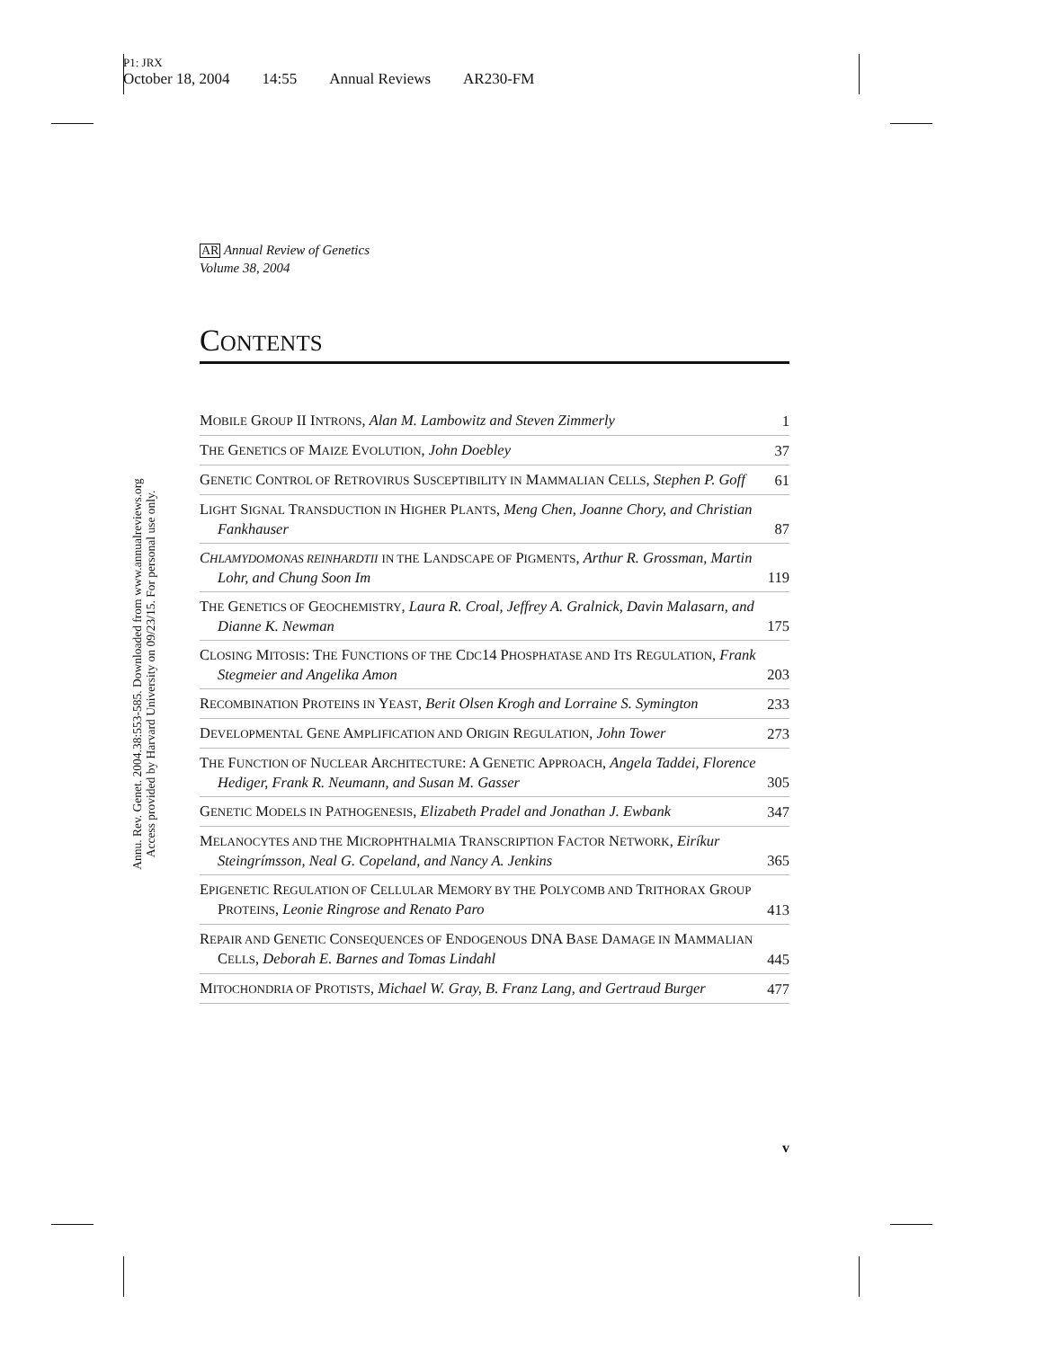P1: JRX
October 18, 2004 14:55 Annual Reviews AR230-FM
Annu. Rev. Genet. 2004.38:553-585. Downloaded from www.annualreviews.org
Access provided by Harvard University on 09/23/15. For personal use only.
AR Annual Review of Genetics
Volume 38, 2004
CONTENTS
MOBILE GROUP II INTRONS, Alan M. Lambowitz and Steven Zimmerly
1
THE GENETICS OF MAIZE EVOLUTION, John Doebley
37
GENETIC CONTROL OF RETROVIRUS SUSCEPTIBILITY IN MAMMALIAN CELLS, Stephen P. Goff
61
LIGHT SIGNAL TRANSDUCTION IN HIGHER PLANTS, Meng Chen, Joanne Chory, and Christian Fankhauser
87
CHLAMYDOMONAS REINHARDTII IN THE LANDSCAPE OF PIGMENTS, Arthur R. Grossman, Martin Lohr, and Chung Soon Im
119
THE GENETICS OF GEOCHEMISTRY, Laura R. Croal, Jeffrey A. Gralnick, Davin Malasarn, and Dianne K. Newman
175
CLOSING MITOSIS: THE FUNCTIONS OF THE CDC14 PHOSPHATASE AND ITS REGULATION, Frank Stegmeier and Angelika Amon
203
RECOMBINATION PROTEINS IN YEAST, Berit Olsen Krogh and Lorraine S. Symington
233
DEVELOPMENTAL GENE AMPLIFICATION AND ORIGIN REGULATION, John Tower
273
THE FUNCTION OF NUCLEAR ARCHITECTURE: A GENETIC APPROACH, Angela Taddei, Florence Hediger, Frank R. Neumann, and Susan M. Gasser
305
GENETIC MODELS IN PATHOGENESIS, Elizabeth Pradel and Jonathan J. Ewbank
347
MELANOCYTES AND THE MICROPHTHALMIA TRANSCRIPTION FACTOR NETWORK, Eiríkur Steingrímsson, Neal G. Copeland, and Nancy A. Jenkins
365
EPIGENETIC REGULATION OF CELLULAR MEMORY BY THE POLYCOMB AND TRITHORAX GROUP PROTEINS, Leonie Ringrose and Renato Paro
413
REPAIR AND GENETIC CONSEQUENCES OF ENDOGENOUS DNA BASE DAMAGE IN MAMMALIAN CELLS, Deborah E. Barnes and Tomas Lindahl
445
MITOCHONDRIA OF PROTISTS, Michael W. Gray, B. Franz Lang, and Gertraud Burger
477
v